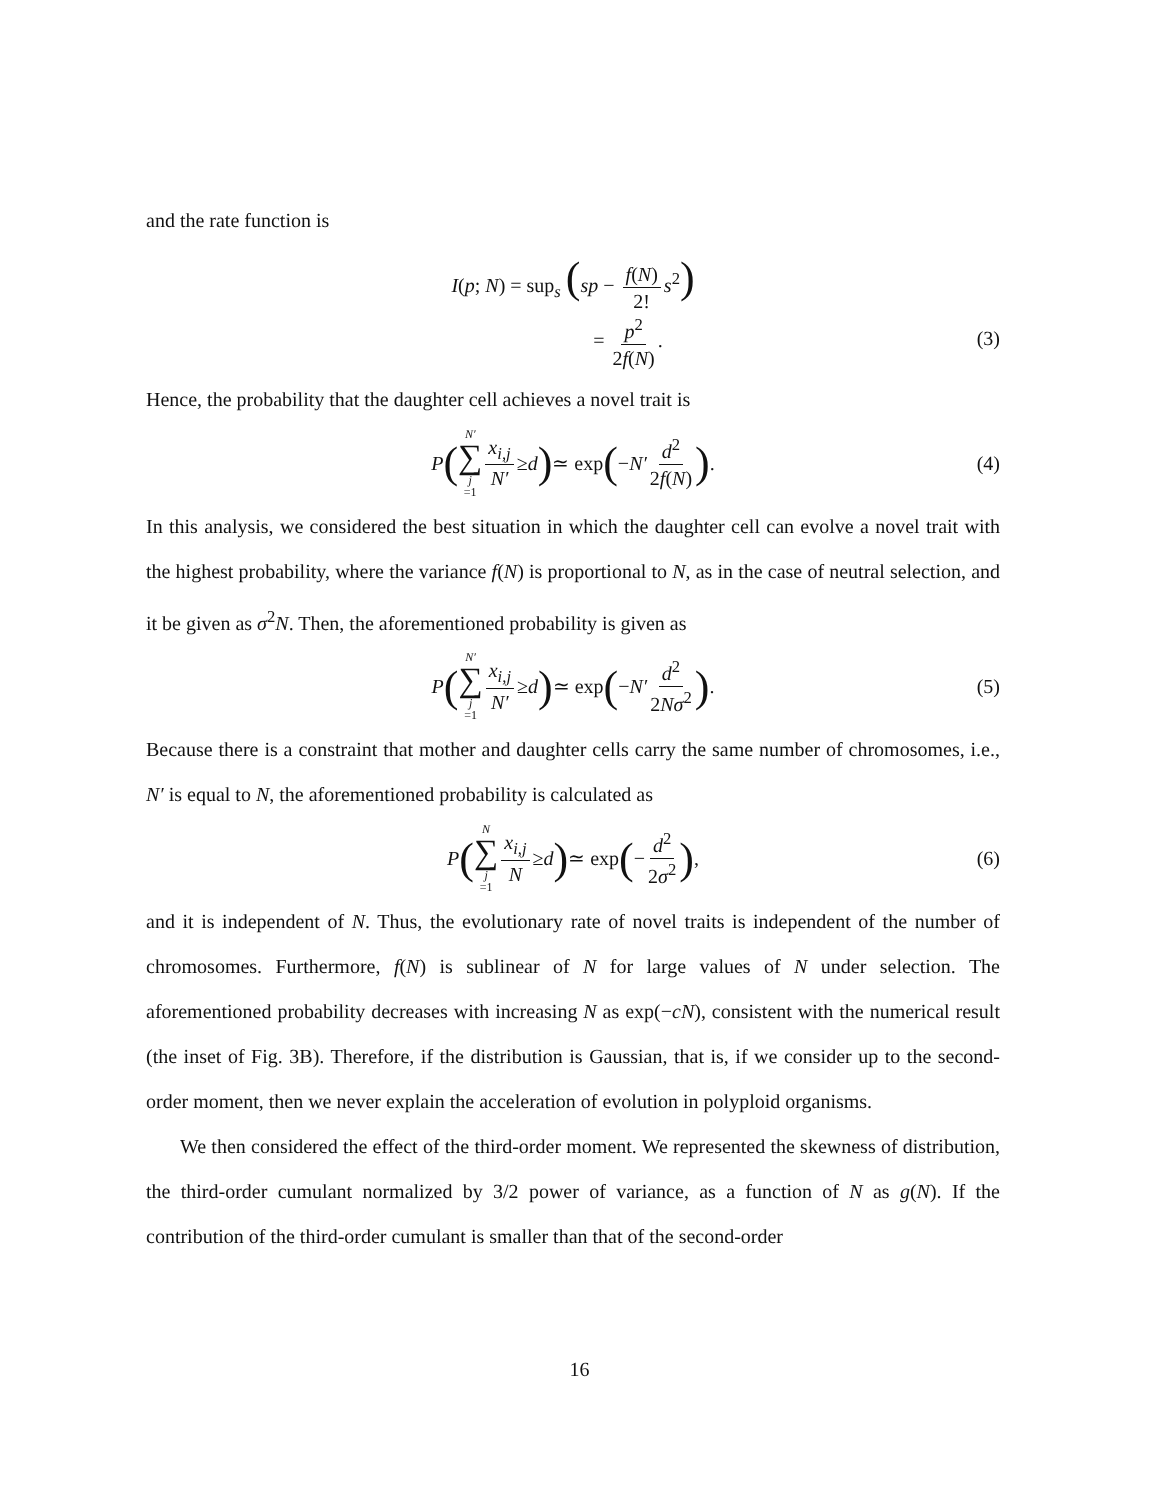and the rate function is
I(p; N) = sup<sub>s</sub> (sp − f(N) 2! s<sup>2</sup>)
= p<sup>2</sup> 2f(N).
(3)
Hence, the probability that the daughter cell achieves a novel trait is
P (N′ ∑ j =1 x<sub>i,j</sub> N′ ≥ d) ≃ exp (− N′ d<sup>2</sup> 2f(N)). (4)
In this analysis, we considered the best situation in which the daughter cell can evolve a novel trait with the highest probability, where the variance f(N) is proportional to N, as in the case of neutral selection, and it be given as σ<sup>2</sup>N. Then, the aforementioned probability is given as
P (N′ ∑ j =1 x<sub>i,j</sub> N′ ≥ d) ≃ exp (− N′ d<sup>2</sup> 2Nσ<sup>2</sup>). (5)
Because there is a constraint that mother and daughter cells carry the same number of chromosomes, i.e., N′ is equal to N, the aforementioned probability is calculated as
P (N ∑ j =1 x<sub>i,j</sub> N ≥ d) ≃ exp (− d<sup>2</sup> 2σ<sup>2</sup>), (6)
and it is independent of N. Thus, the evolutionary rate of novel traits is independent of the number of chromosomes. Furthermore, f(N) is sublinear of N for large values of N under selection. The aforementioned probability decreases with increasing N as exp(−cN), consistent with the numerical result (the inset of Fig. 3B). Therefore, if the distribution is Gaussian, that is, if we consider up to the second-order moment, then we never explain the acceleration of evolution in polyploid organisms.
We then considered the effect of the third-order moment. We represented the skewness of distribution, the third-order cumulant normalized by 3/2 power of variance, as a function of N as g(N). If the contribution of the third-order cumulant is smaller than that of the second-order
16